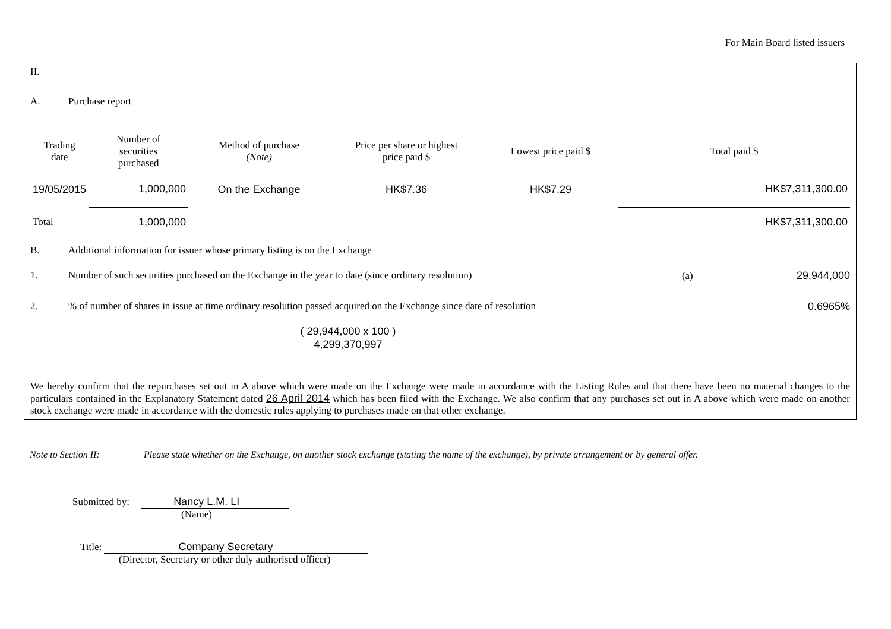For Main Board listed issuers
II.
A. Purchase report
| Trading date | Number of securities purchased | Method of purchase (Note) | Price per share or highest price paid $ | Lowest price paid $ | Total paid $ |
| --- | --- | --- | --- | --- | --- |
| 19/05/2015 | 1,000,000 | On the Exchange | HK$7.36 | HK$7.29 | HK$7,311,300.00 |
| Total | 1,000,000 | | | | HK$7,311,300.00 |
B. Additional information for issuer whose primary listing is on the Exchange
1. Number of such securities purchased on the Exchange in the year to date (since ordinary resolution) (a) 29,944,000
2.% of number of shares in issue at time ordinary resolution passed acquired on the Exchange since date of resolution 0.6965%
( 29,944,000 x 100 )
4,299,370,997
We hereby confirm that the repurchases set out in A above which were made on the Exchange were made in accordance with the Listing Rules and that there have been no material changes to the particulars contained in the Explanatory Statement dated 26 April 2014 which has been filed with the Exchange. We also confirm that any purchases set out in A above which were made on another stock exchange were made in accordance with the domestic rules applying to purchases made on that other exchange.
Note to Section II: Please state whether on the Exchange, on another stock exchange (stating the name of the exchange), by private arrangement or by general offer.
Submitted by: Nancy L.M. LI
(Name)
Title: Company Secretary
(Director, Secretary or other duly authorised officer)